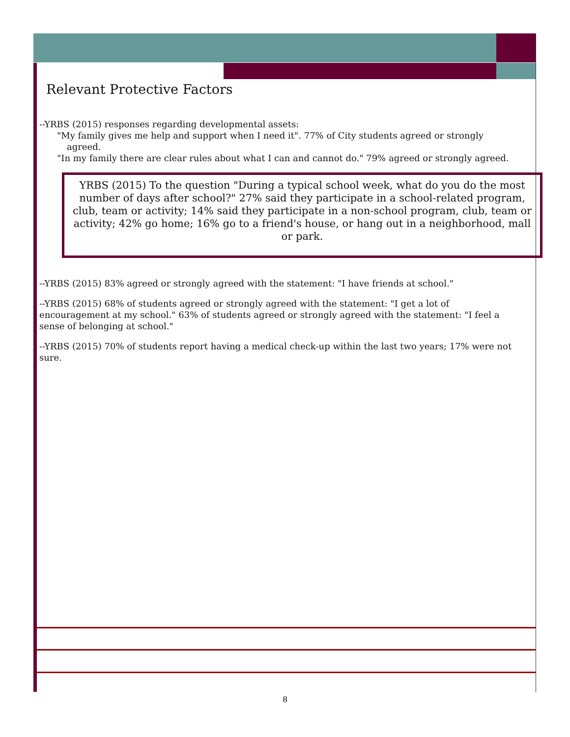Relevant Protective Factors
--YRBS (2015) responses regarding developmental assets:
"My family gives me help and support when I need it". 77% of City students agreed or strongly agreed.
"In my family there are clear rules about what I can and cannot do." 79% agreed or strongly agreed.
YRBS (2015) To the question "During a typical school week, what do you do the most number of days after school?" 27% said they participate in a school-related program, club, team or activity; 14% said they participate in a non-school program, club, team or activity; 42% go home; 16% go to a friend's house, or hang out in a neighborhood, mall or park.
--YRBS (2015) 83% agreed or strongly agreed with the statement: "I have friends at school."
--YRBS (2015) 68% of students agreed or strongly agreed with the statement: "I get a lot of encouragement at my school." 63% of students agreed or strongly agreed with the statement: "I feel a sense of belonging at school."
--YRBS (2015) 70% of students report having a medical check-up within the last two years; 17% were not sure.
8